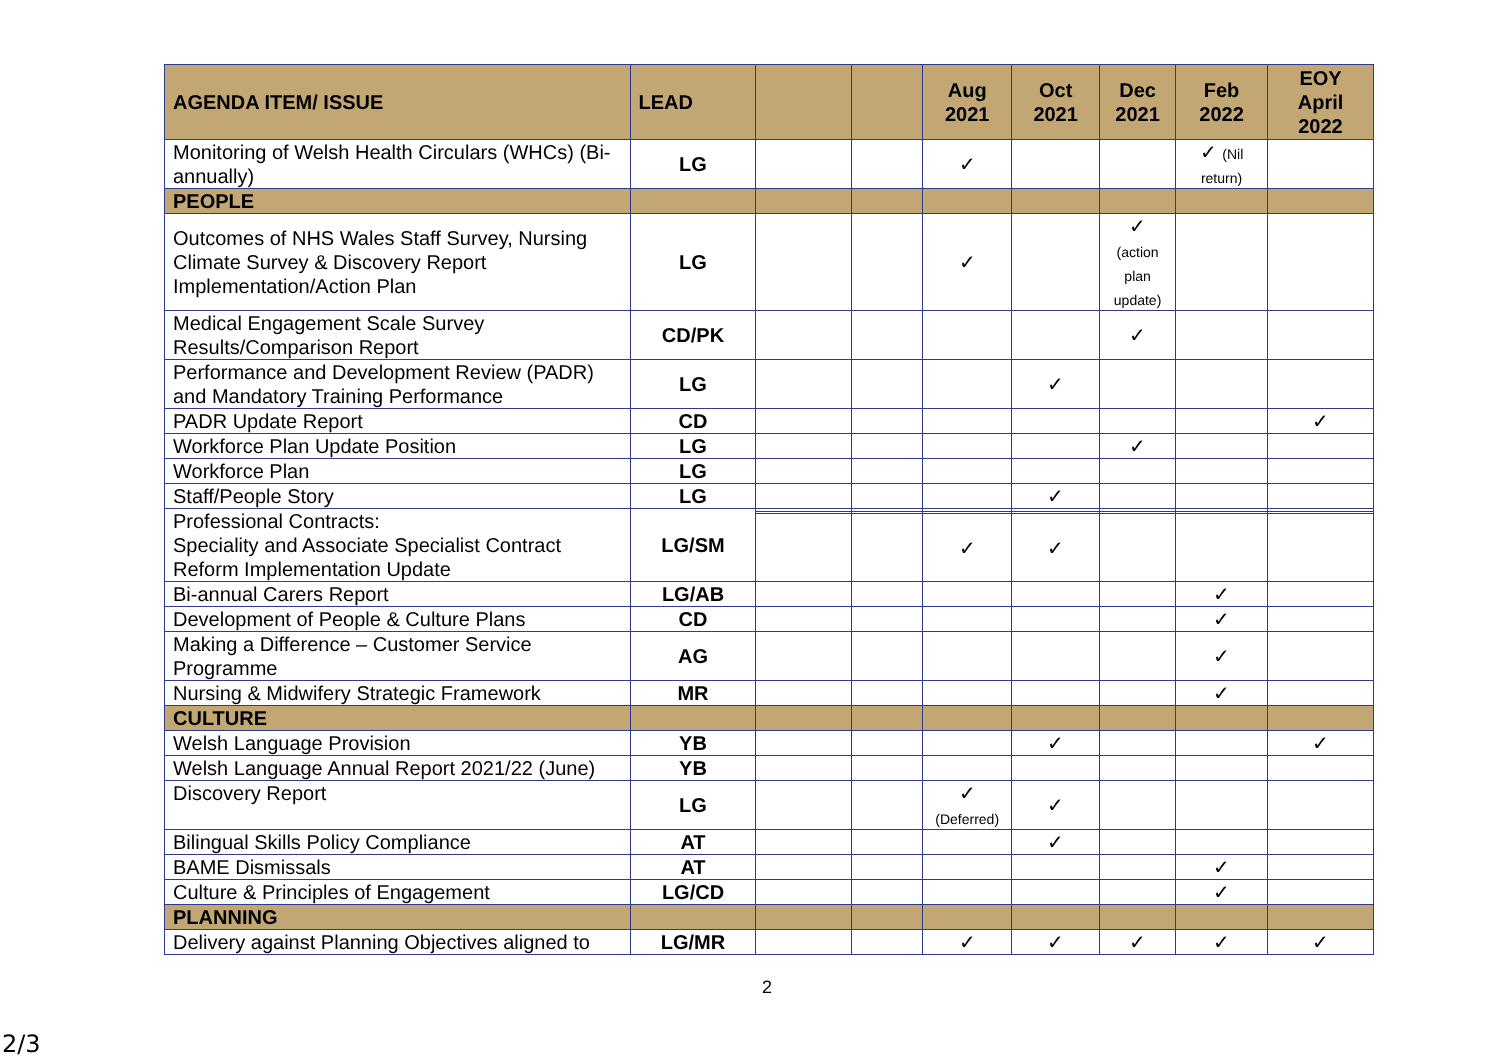| AGENDA ITEM/ ISSUE | LEAD | | | Aug 2021 | Oct 2021 | Dec 2021 | Feb 2022 | EOY April 2022 |
| --- | --- | --- | --- | --- | --- | --- | --- | --- |
| Monitoring of Welsh Health Circulars (WHCs) (Bi-annually) | LG | | | ✓ | | | ✓ (Nil return) | |
| PEOPLE | | | | | | | | |
| Outcomes of NHS Wales Staff Survey, Nursing Climate Survey & Discovery Report Implementation/Action Plan | LG | | | ✓ | | ✓ (action plan update) | | |
| Medical Engagement Scale Survey Results/Comparison Report | CD/PK | | | | | ✓ | | |
| Performance and Development Review (PADR) and Mandatory Training Performance | LG | | | | ✓ | | | |
| PADR Update Report | CD | | | | | | | ✓ |
| Workforce Plan Update Position | LG | | | | | ✓ | | |
| Workforce Plan | LG | | | | | | | |
| Staff/People Story | LG | | | | ✓ | | | |
| Professional Contracts: Speciality and Associate Specialist Contract Reform Implementation Update | LG/SM | | | | | | | |
| | | | | ✓ | ✓ | | | |
| Bi-annual Carers Report | LG/AB | | | | | | ✓ | |
| Development of People & Culture Plans | CD | | | | | | ✓ | |
| Making a Difference – Customer Service Programme | AG | | | | | | ✓ | |
| Nursing & Midwifery Strategic Framework | MR | | | | | | ✓ | |
| CULTURE | | | | | | | | |
| Welsh Language Provision | YB | | | | ✓ | | | ✓ |
| Welsh Language Annual Report 2021/22 (June) | YB | | | | | | | |
| Discovery Report | LG | | | ✓ (Deferred) | ✓ | | | |
| Bilingual Skills Policy Compliance | AT | | | | ✓ | | | |
| BAME Dismissals | AT | | | | | | ✓ | |
| Culture & Principles of Engagement | LG/CD | | | | | | ✓ | |
| PLANNING | | | | | | | | |
| Delivery against Planning Objectives aligned to | LG/MR | | | ✓ | ✓ | ✓ | ✓ | ✓ |
2
2/3